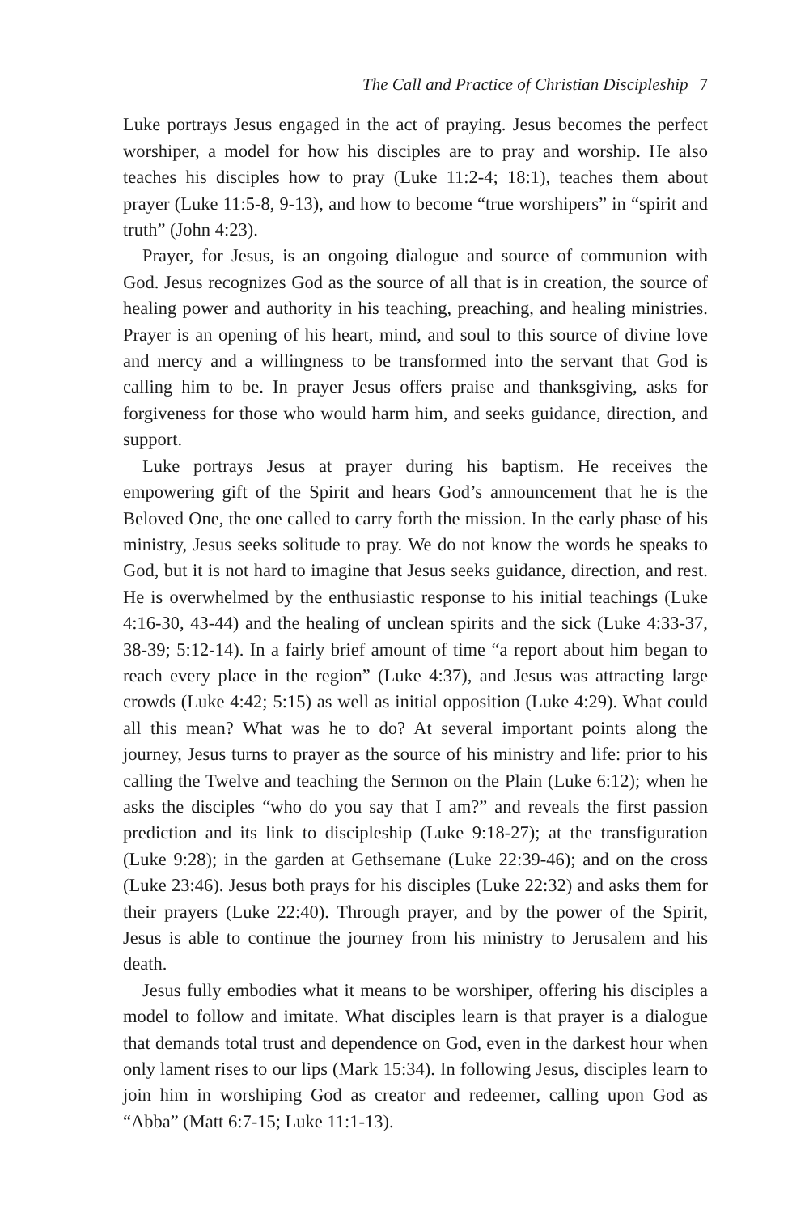The Call and Practice of Christian Discipleship 7
Luke portrays Jesus engaged in the act of praying. Jesus becomes the perfect worshiper, a model for how his disciples are to pray and worship. He also teaches his disciples how to pray (Luke 11:2-4; 18:1), teaches them about prayer (Luke 11:5-8, 9-13), and how to become “true worshipers” in “spirit and truth” (John 4:23).
Prayer, for Jesus, is an ongoing dialogue and source of communion with God. Jesus recognizes God as the source of all that is in creation, the source of healing power and authority in his teaching, preaching, and healing ministries. Prayer is an opening of his heart, mind, and soul to this source of divine love and mercy and a willingness to be transformed into the servant that God is calling him to be. In prayer Jesus offers praise and thanksgiving, asks for forgiveness for those who would harm him, and seeks guidance, direction, and support.
Luke portrays Jesus at prayer during his baptism. He receives the empowering gift of the Spirit and hears God’s announcement that he is the Beloved One, the one called to carry forth the mission. In the early phase of his ministry, Jesus seeks solitude to pray. We do not know the words he speaks to God, but it is not hard to imagine that Jesus seeks guidance, direction, and rest. He is overwhelmed by the enthusiastic response to his initial teachings (Luke 4:16-30, 43-44) and the healing of unclean spirits and the sick (Luke 4:33-37, 38-39; 5:12-14). In a fairly brief amount of time “a report about him began to reach every place in the region” (Luke 4:37), and Jesus was attracting large crowds (Luke 4:42; 5:15) as well as initial opposition (Luke 4:29). What could all this mean? What was he to do? At several important points along the journey, Jesus turns to prayer as the source of his ministry and life: prior to his calling the Twelve and teaching the Sermon on the Plain (Luke 6:12); when he asks the disciples “who do you say that I am?” and reveals the first passion prediction and its link to discipleship (Luke 9:18-27); at the transfiguration (Luke 9:28); in the garden at Gethsemane (Luke 22:39-46); and on the cross (Luke 23:46). Jesus both prays for his disciples (Luke 22:32) and asks them for their prayers (Luke 22:40). Through prayer, and by the power of the Spirit, Jesus is able to continue the journey from his ministry to Jerusalem and his death.
Jesus fully embodies what it means to be worshiper, offering his disciples a model to follow and imitate. What disciples learn is that prayer is a dialogue that demands total trust and dependence on God, even in the darkest hour when only lament rises to our lips (Mark 15:34). In following Jesus, disciples learn to join him in worshiping God as creator and redeemer, calling upon God as “Abba” (Matt 6:7-15; Luke 11:1-13).